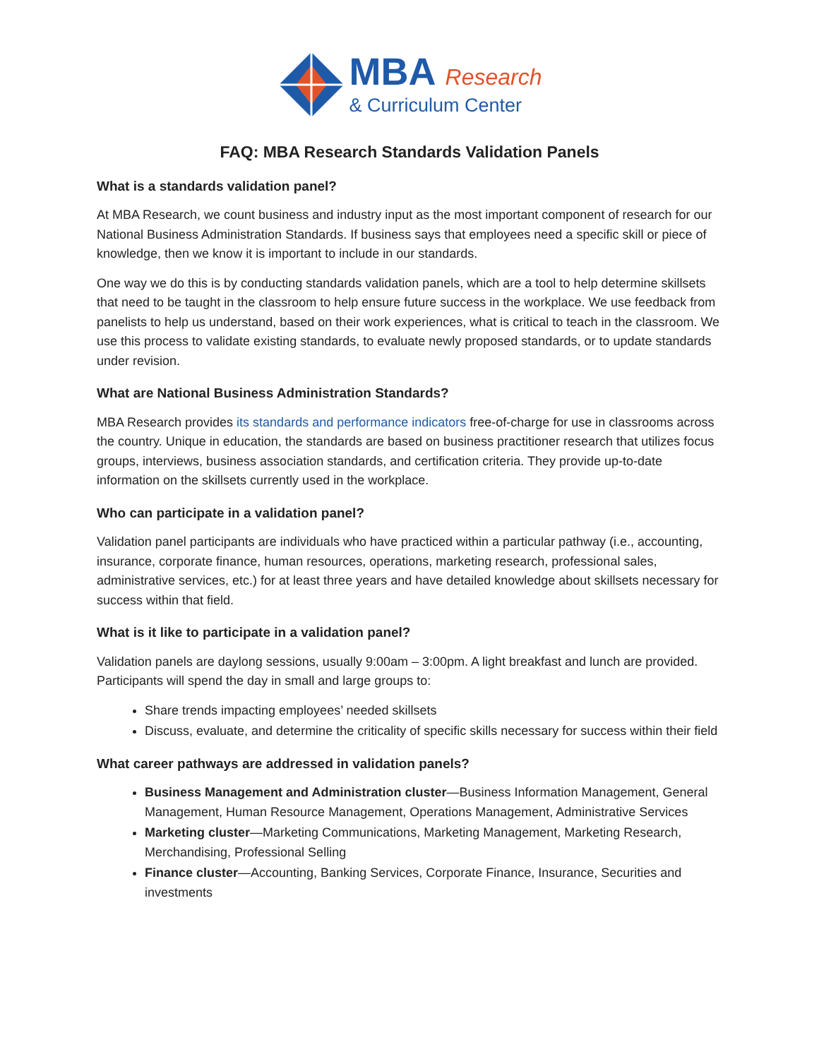MBA Research
& Curriculum Center
FAQ: MBA Research Standards Validation Panels
What is a standards validation panel?
At MBA Research, we count business and industry input as the most important component of research for our National Business Administration Standards. If business says that employees need a specific skill or piece of knowledge, then we know it is important to include in our standards.
One way we do this is by conducting standards validation panels, which are a tool to help determine skillsets that need to be taught in the classroom to help ensure future success in the workplace. We use feedback from panelists to help us understand, based on their work experiences, what is critical to teach in the classroom. We use this process to validate existing standards, to evaluate newly proposed standards, or to update standards under revision.
What are National Business Administration Standards?
MBA Research provides its standards and performance indicators free-of-charge for use in classrooms across the country. Unique in education, the standards are based on business practitioner research that utilizes focus groups, interviews, business association standards, and certification criteria. They provide up-to-date information on the skillsets currently used in the workplace.
Who can participate in a validation panel?
Validation panel participants are individuals who have practiced within a particular pathway (i.e., accounting, insurance, corporate finance, human resources, operations, marketing research, professional sales, administrative services, etc.) for at least three years and have detailed knowledge about skillsets necessary for success within that field.
What is it like to participate in a validation panel?
Validation panels are daylong sessions, usually 9:00am – 3:00pm. A light breakfast and lunch are provided. Participants will spend the day in small and large groups to:
Share trends impacting employees’ needed skillsets
Discuss, evaluate, and determine the criticality of specific skills necessary for success within their field
What career pathways are addressed in validation panels?
Business Management and Administration cluster—Business Information Management, General Management, Human Resource Management, Operations Management, Administrative Services
Marketing cluster—Marketing Communications, Marketing Management, Marketing Research, Merchandising, Professional Selling
Finance cluster—Accounting, Banking Services, Corporate Finance, Insurance, Securities and investments